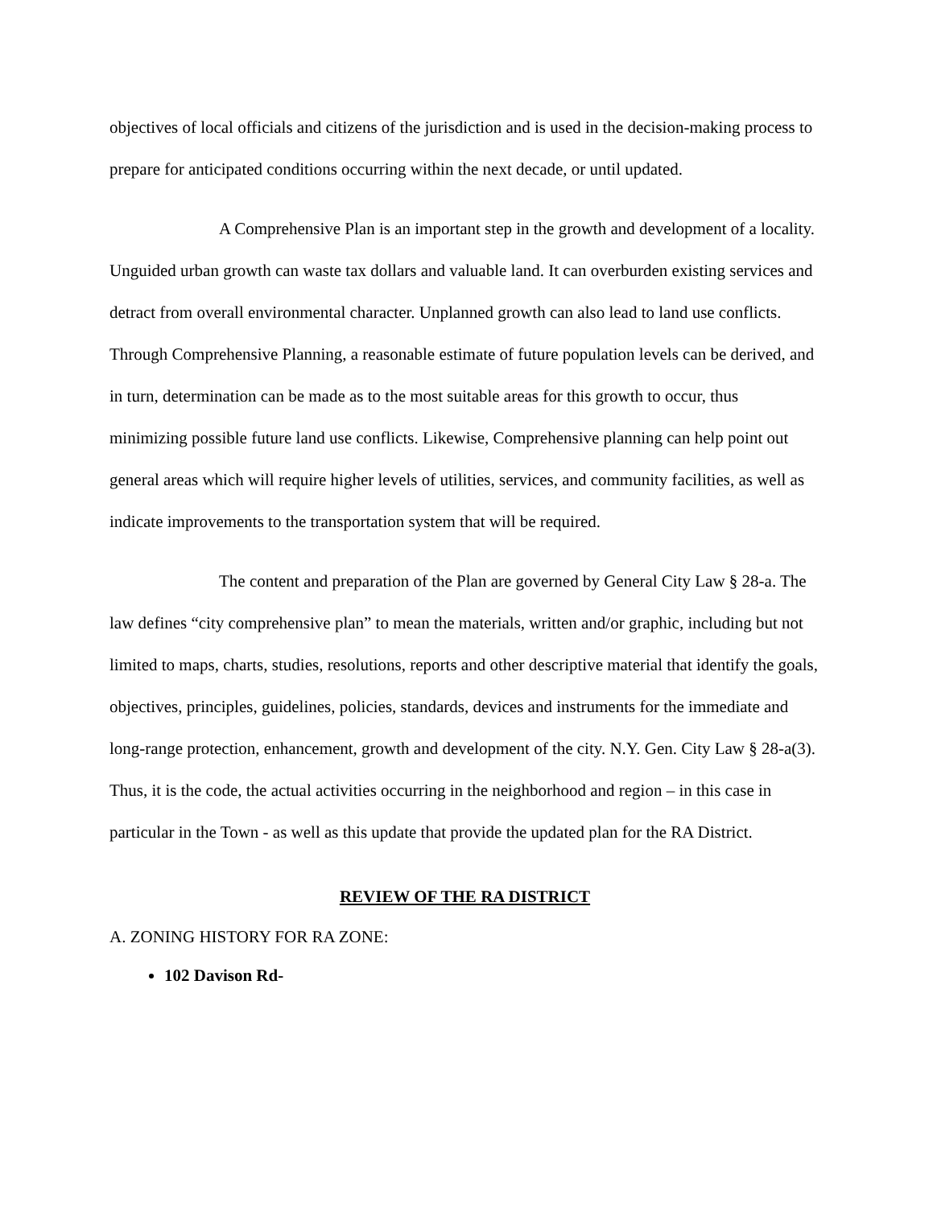objectives of local officials and citizens of the jurisdiction and is used in the decision-making process to prepare for anticipated conditions occurring within the next decade, or until updated.
A Comprehensive Plan is an important step in the growth and development of a locality. Unguided urban growth can waste tax dollars and valuable land. It can overburden existing services and detract from overall environmental character. Unplanned growth can also lead to land use conflicts. Through Comprehensive Planning, a reasonable estimate of future population levels can be derived, and in turn, determination can be made as to the most suitable areas for this growth to occur, thus minimizing possible future land use conflicts. Likewise, Comprehensive planning can help point out general areas which will require higher levels of utilities, services, and community facilities, as well as indicate improvements to the transportation system that will be required.
The content and preparation of the Plan are governed by General City Law § 28-a. The law defines “city comprehensive plan” to mean the materials, written and/or graphic, including but not limited to maps, charts, studies, resolutions, reports and other descriptive material that identify the goals, objectives, principles, guidelines, policies, standards, devices and instruments for the immediate and long-range protection, enhancement, growth and development of the city. N.Y. Gen. City Law § 28-a(3). Thus, it is the code, the actual activities occurring in the neighborhood and region – in this case in particular in the Town - as well as this update that provide the updated plan for the RA District.
REVIEW OF THE RA DISTRICT
A. ZONING HISTORY FOR RA ZONE:
102 Davison Rd-